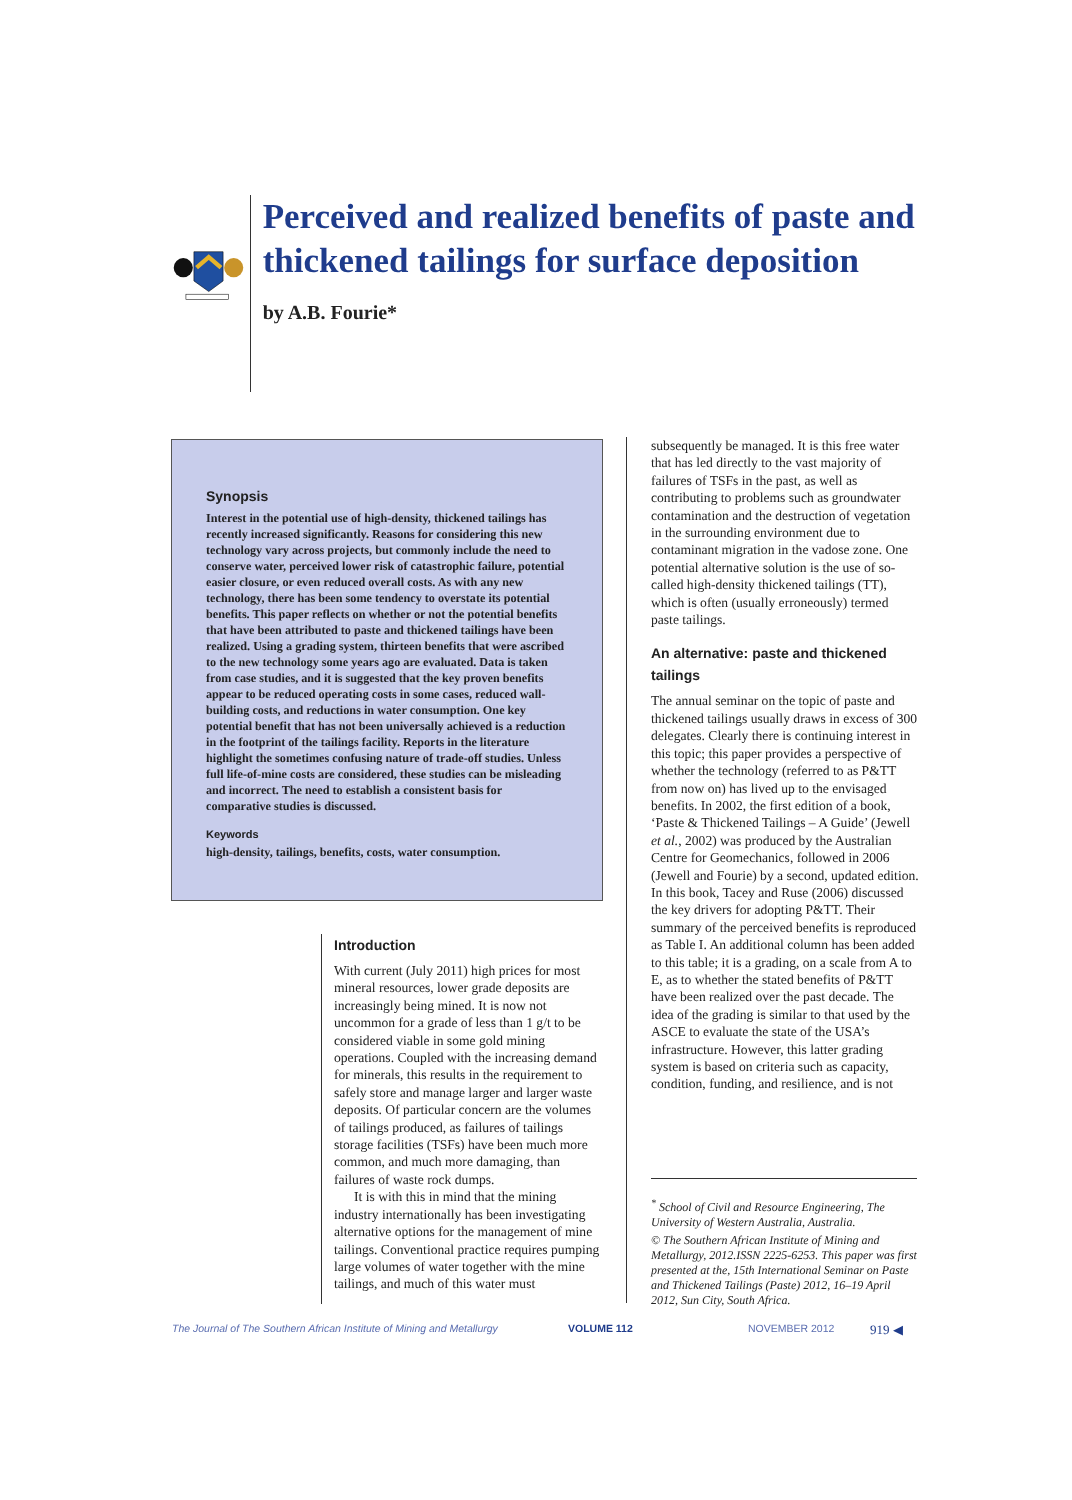Perceived and realized benefits of paste and thickened tailings for surface deposition
by A.B. Fourie*
Synopsis
Interest in the potential use of high-density, thickened tailings has recently increased significantly. Reasons for considering this new technology vary across projects, but commonly include the need to conserve water, perceived lower risk of catastrophic failure, potential easier closure, or even reduced overall costs. As with any new technology, there has been some tendency to overstate its potential benefits. This paper reflects on whether or not the potential benefits that have been attributed to paste and thickened tailings have been realized. Using a grading system, thirteen benefits that were ascribed to the new technology some years ago are evaluated. Data is taken from case studies, and it is suggested that the key proven benefits appear to be reduced operating costs in some cases, reduced wall-building costs, and reductions in water consumption. One key potential benefit that has not been universally achieved is a reduction in the footprint of the tailings facility. Reports in the literature highlight the sometimes confusing nature of trade-off studies. Unless full life-of-mine costs are considered, these studies can be misleading and incorrect. The need to establish a consistent basis for comparative studies is discussed.
Keywords
high-density, tailings, benefits, costs, water consumption.
Introduction
With current (July 2011) high prices for most mineral resources, lower grade deposits are increasingly being mined. It is now not uncommon for a grade of less than 1 g/t to be considered viable in some gold mining operations. Coupled with the increasing demand for minerals, this results in the requirement to safely store and manage larger and larger waste deposits. Of particular concern are the volumes of tailings produced, as failures of tailings storage facilities (TSFs) have been much more common, and much more damaging, than failures of waste rock dumps.
It is with this in mind that the mining industry internationally has been investigating alternative options for the management of mine tailings. Conventional practice requires pumping large volumes of water together with the mine tailings, and much of this water must
subsequently be managed. It is this free water that has led directly to the vast majority of failures of TSFs in the past, as well as contributing to problems such as groundwater contamination and the destruction of vegetation in the surrounding environment due to contaminant migration in the vadose zone. One potential alternative solution is the use of so-called high-density thickened tailings (TT), which is often (usually erroneously) termed paste tailings.
An alternative: paste and thickened tailings
The annual seminar on the topic of paste and thickened tailings usually draws in excess of 300 delegates. Clearly there is continuing interest in this topic; this paper provides a perspective of whether the technology (referred to as P&TT from now on) has lived up to the envisaged benefits. In 2002, the first edition of a book, ‘Paste & Thickened Tailings – A Guide’ (Jewell et al., 2002) was produced by the Australian Centre for Geomechanics, followed in 2006 (Jewell and Fourie) by a second, updated edition. In this book, Tacey and Ruse (2006) discussed the key drivers for adopting P&TT. Their summary of the perceived benefits is reproduced as Table I. An additional column has been added to this table; it is a grading, on a scale from A to E, as to whether the stated benefits of P&TT have been realized over the past decade. The idea of the grading is similar to that used by the ASCE to evaluate the state of the USA’s infrastructure. However, this latter grading system is based on criteria such as capacity, condition, funding, and resilience, and is not
<sup>*</sup> School of Civil and Resource Engineering, The University of Western Australia, Australia.
© The Southern African Institute of Mining and Metallurgy, 2012.ISSN 2225-6253. This paper was first presented at the, 15th International Seminar on Paste and Thickened Tailings (Paste) 2012, 16–19 April 2012, Sun City, South Africa.
The Journal of The Southern African Institute of Mining and Metallurgy VOLUME 112 NOVEMBER 2012 919 ◀